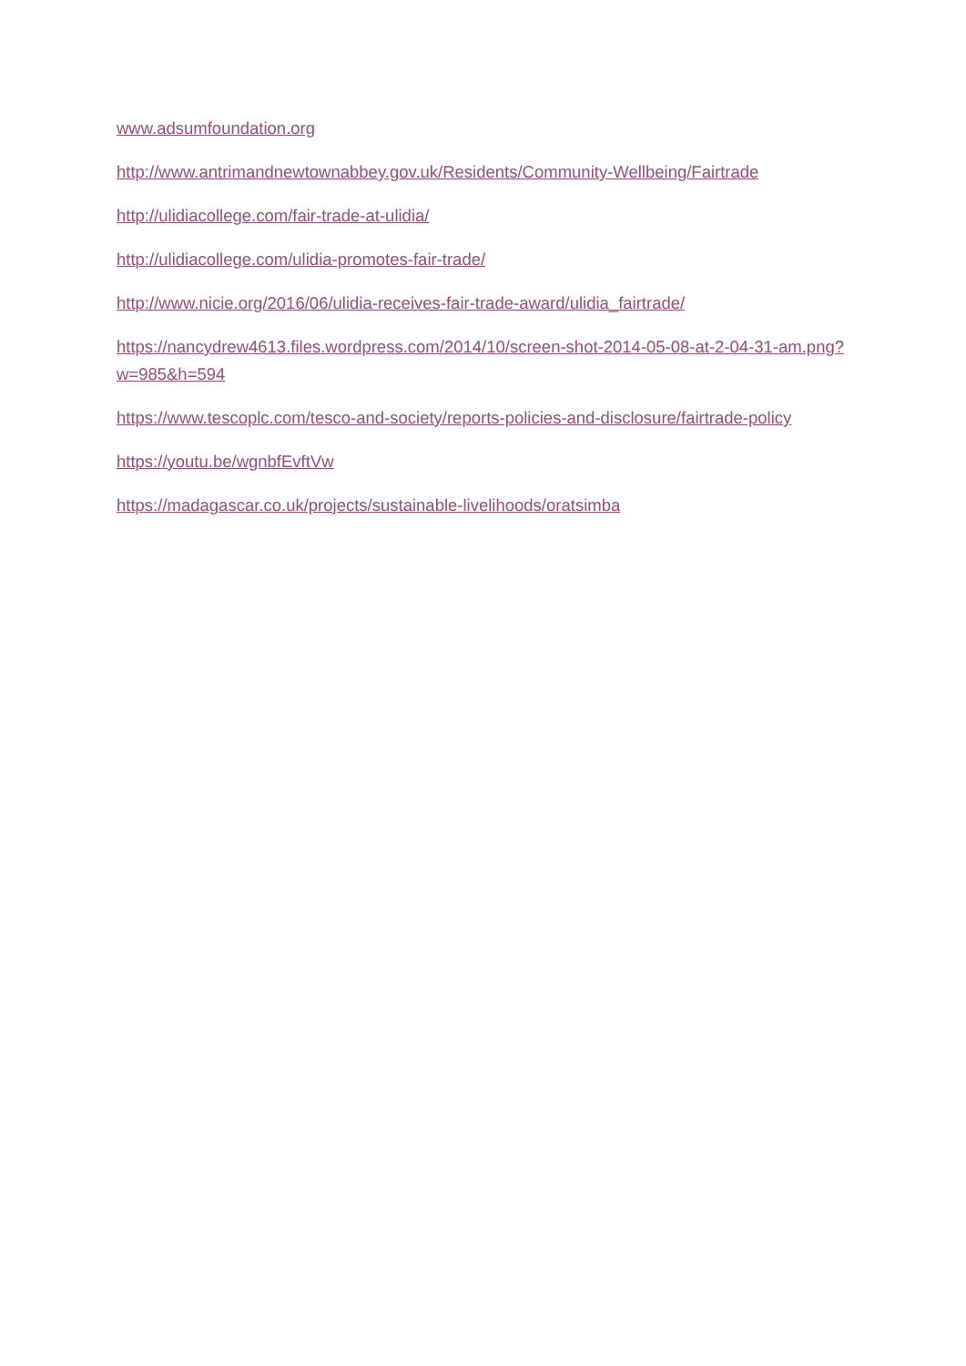www.adsumfoundation.org
http://www.antrimandnewtownabbey.gov.uk/Residents/Community-Wellbeing/Fairtrade
http://ulidiacollege.com/fair-trade-at-ulidia/
http://ulidiacollege.com/ulidia-promotes-fair-trade/
http://www.nicie.org/2016/06/ulidia-receives-fair-trade-award/ulidia_fairtrade/
https://nancydrew4613.files.wordpress.com/2014/10/screen-shot-2014-05-08-at-2-04-31-am.png?w=985&h=594
https://www.tescoplc.com/tesco-and-society/reports-policies-and-disclosure/fairtrade-policy
https://youtu.be/wgnbfEvftVw
https://madagascar.co.uk/projects/sustainable-livelihoods/oratsimba